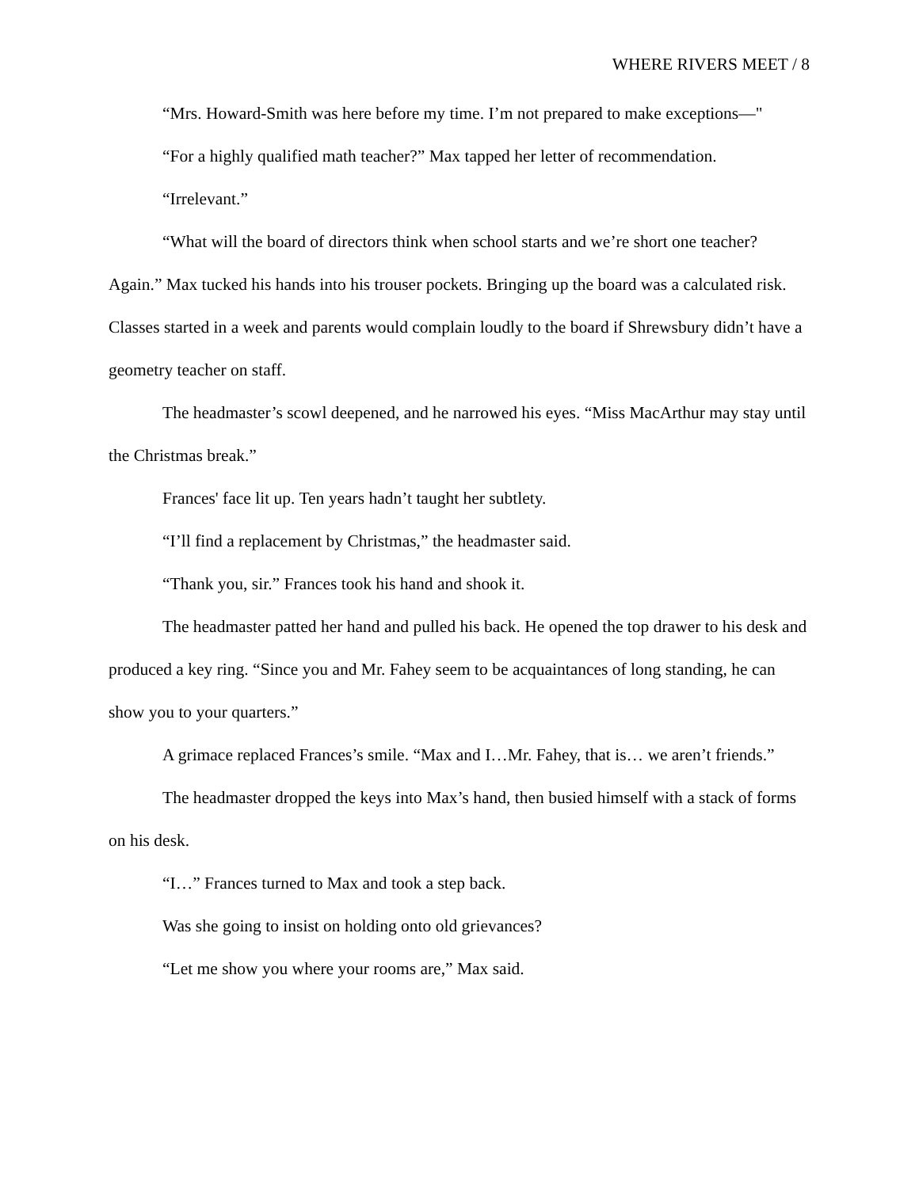WHERE RIVERS MEET / 8
“Mrs. Howard-Smith was here before my time. I’m not prepared to make exceptions—"
“For a highly qualified math teacher?” Max tapped her letter of recommendation.
“Irrelevant.”
“What will the board of directors think when school starts and we’re short one teacher? Again.” Max tucked his hands into his trouser pockets. Bringing up the board was a calculated risk. Classes started in a week and parents would complain loudly to the board if Shrewsbury didn’t have a geometry teacher on staff.
The headmaster’s scowl deepened, and he narrowed his eyes. “Miss MacArthur may stay until the Christmas break.”
Frances' face lit up. Ten years hadn’t taught her subtlety.
“I’ll find a replacement by Christmas,” the headmaster said.
“Thank you, sir.” Frances took his hand and shook it.
The headmaster patted her hand and pulled his back. He opened the top drawer to his desk and produced a key ring. “Since you and Mr. Fahey seem to be acquaintances of long standing, he can show you to your quarters.”
A grimace replaced Frances’s smile. “Max and I…Mr. Fahey, that is… we aren’t friends.”
The headmaster dropped the keys into Max’s hand, then busied himself with a stack of forms on his desk.
“I…” Frances turned to Max and took a step back.
Was she going to insist on holding onto old grievances?
“Let me show you where your rooms are,” Max said.